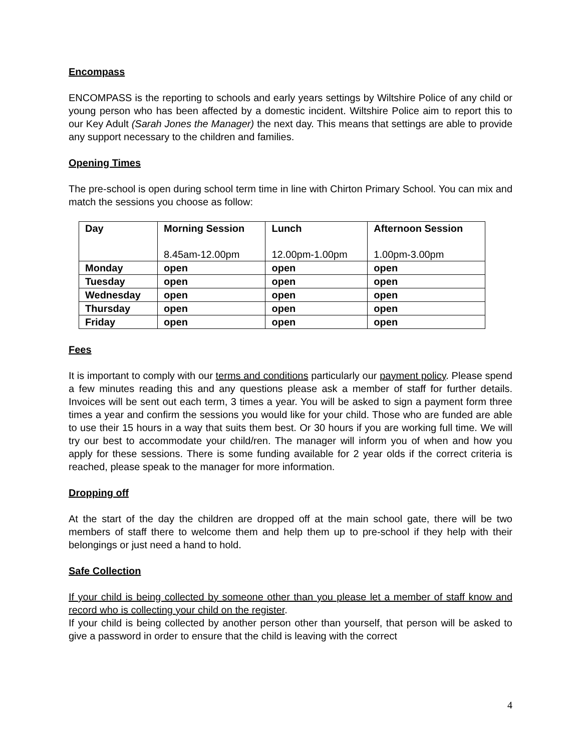Encompass
ENCOMPASS is the reporting to schools and early years settings by Wiltshire Police of any child or young person who has been affected by a domestic incident. Wiltshire Police aim to report this to our Key Adult (Sarah Jones the Manager) the next day. This means that settings are able to provide any support necessary to the children and families.
Opening Times
The pre-school is open during school term time in line with Chirton Primary School. You can mix and match the sessions you choose as follow:
| Day | Morning Session 8.45am-12.00pm | Lunch 12.00pm-1.00pm | Afternoon Session 1.00pm-3.00pm |
| --- | --- | --- | --- |
| Monday | open | open | open |
| Tuesday | open | open | open |
| Wednesday | open | open | open |
| Thursday | open | open | open |
| Friday | open | open | open |
Fees
It is important to comply with our terms and conditions particularly our payment policy. Please spend a few minutes reading this and any questions please ask a member of staff for further details. Invoices will be sent out each term, 3 times a year. You will be asked to sign a payment form three times a year and confirm the sessions you would like for your child. Those who are funded are able to use their 15 hours in a way that suits them best. Or 30 hours if you are working full time. We will try our best to accommodate your child/ren. The manager will inform you of when and how you apply for these sessions. There is some funding available for 2 year olds if the correct criteria is reached, please speak to the manager for more information.
Dropping off
At the start of the day the children are dropped off at the main school gate, there will be two members of staff there to welcome them and help them up to pre-school if they help with their belongings or just need a hand to hold.
Safe Collection
If your child is being collected by someone other than you please let a member of staff know and record who is collecting your child on the register.
If your child is being collected by another person other than yourself, that person will be asked to give a password in order to ensure that the child is leaving with the correct
4